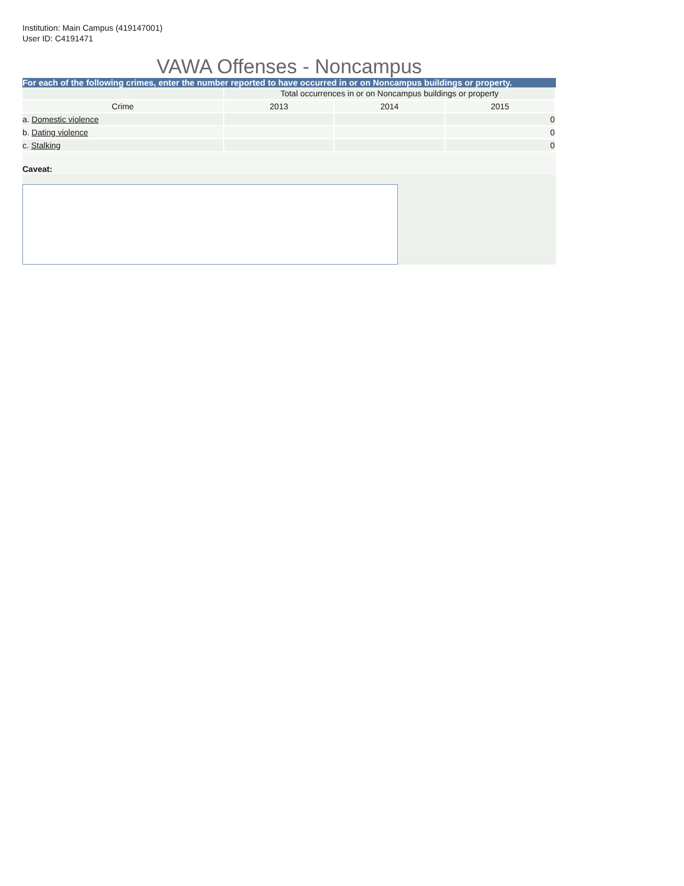Institution: Main Campus (419147001)
User ID: C4191471
VAWA Offenses - Noncampus
For each of the following crimes, enter the number reported to have occurred in or on Noncampus buildings or property.
| | Total occurrences in or on Noncampus buildings or property | | |
| --- | --- | --- | --- |
| Crime | 2013 | 2014 | 2015 |
| a. Domestic violence | | | 0 |
| b. Dating violence | | | 0 |
| c. Stalking | | | 0 |
Caveat: